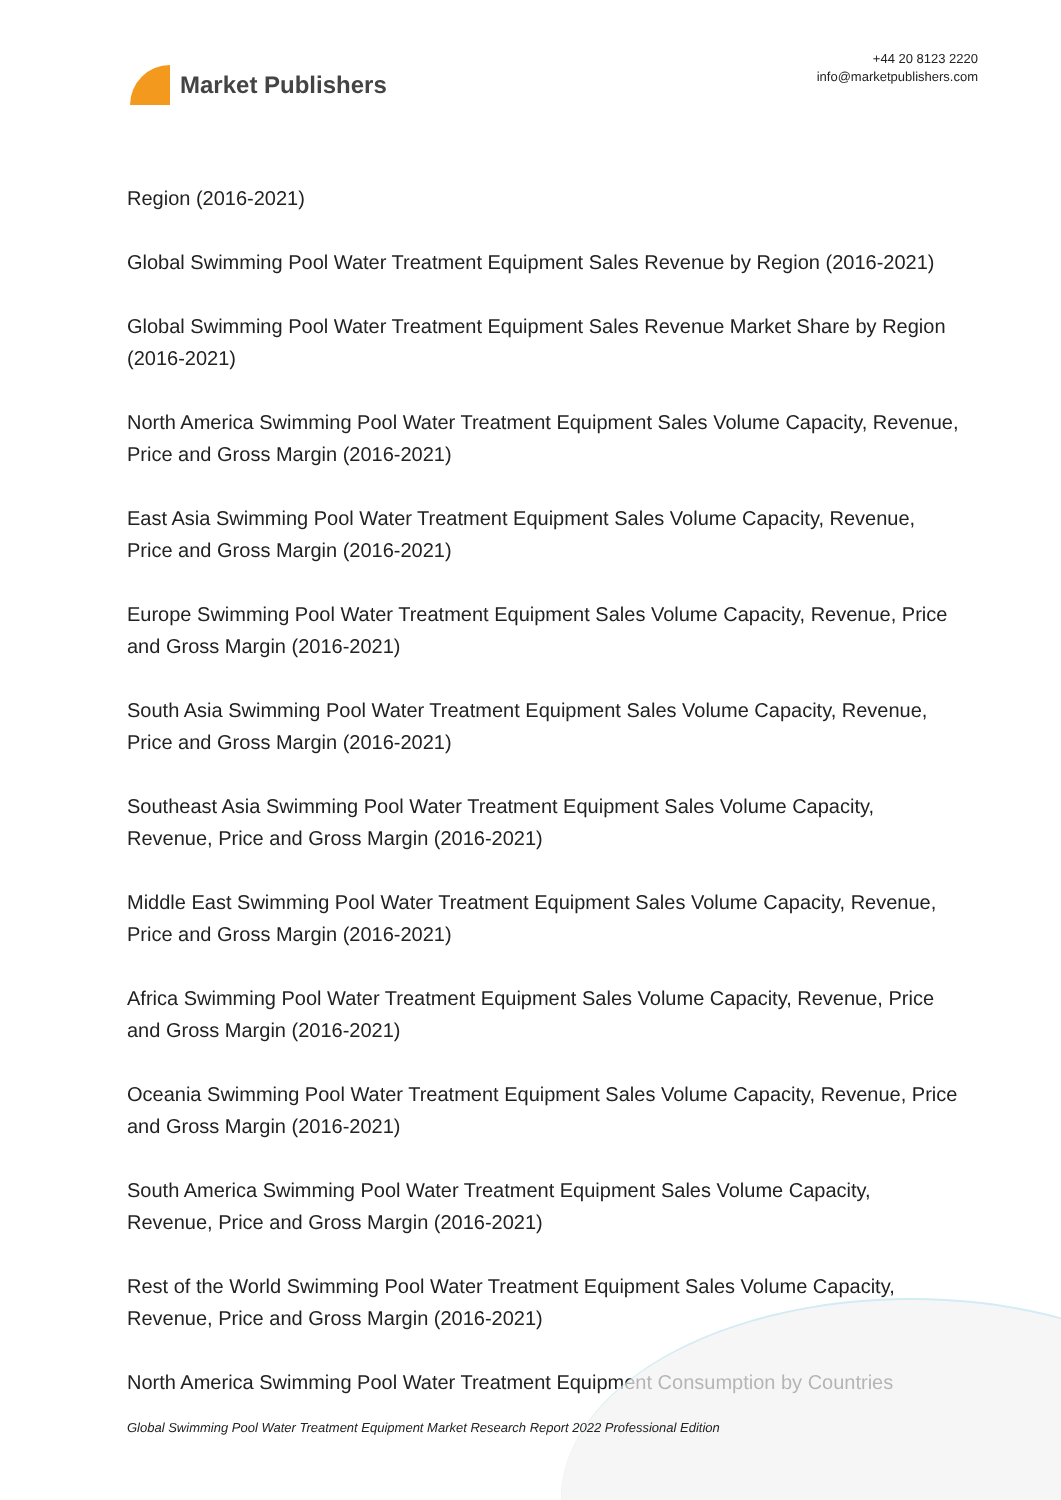Market Publishers
+44 20 8123 2220
info@marketpublishers.com
Region (2016-2021)
Global Swimming Pool Water Treatment Equipment Sales Revenue by Region (2016-2021)
Global Swimming Pool Water Treatment Equipment Sales Revenue Market Share by Region (2016-2021)
North America Swimming Pool Water Treatment Equipment Sales Volume Capacity, Revenue, Price and Gross Margin (2016-2021)
East Asia Swimming Pool Water Treatment Equipment Sales Volume Capacity, Revenue, Price and Gross Margin (2016-2021)
Europe Swimming Pool Water Treatment Equipment Sales Volume Capacity, Revenue, Price and Gross Margin (2016-2021)
South Asia Swimming Pool Water Treatment Equipment Sales Volume Capacity, Revenue, Price and Gross Margin (2016-2021)
Southeast Asia Swimming Pool Water Treatment Equipment Sales Volume Capacity, Revenue, Price and Gross Margin (2016-2021)
Middle East Swimming Pool Water Treatment Equipment Sales Volume Capacity, Revenue, Price and Gross Margin (2016-2021)
Africa Swimming Pool Water Treatment Equipment Sales Volume Capacity, Revenue, Price and Gross Margin (2016-2021)
Oceania Swimming Pool Water Treatment Equipment Sales Volume Capacity, Revenue, Price and Gross Margin (2016-2021)
South America Swimming Pool Water Treatment Equipment Sales Volume Capacity, Revenue, Price and Gross Margin (2016-2021)
Rest of the World Swimming Pool Water Treatment Equipment Sales Volume Capacity, Revenue, Price and Gross Margin (2016-2021)
North America Swimming Pool Water Treatment Equipment Consumption by Countries
Global Swimming Pool Water Treatment Equipment Market Research Report 2022 Professional Edition